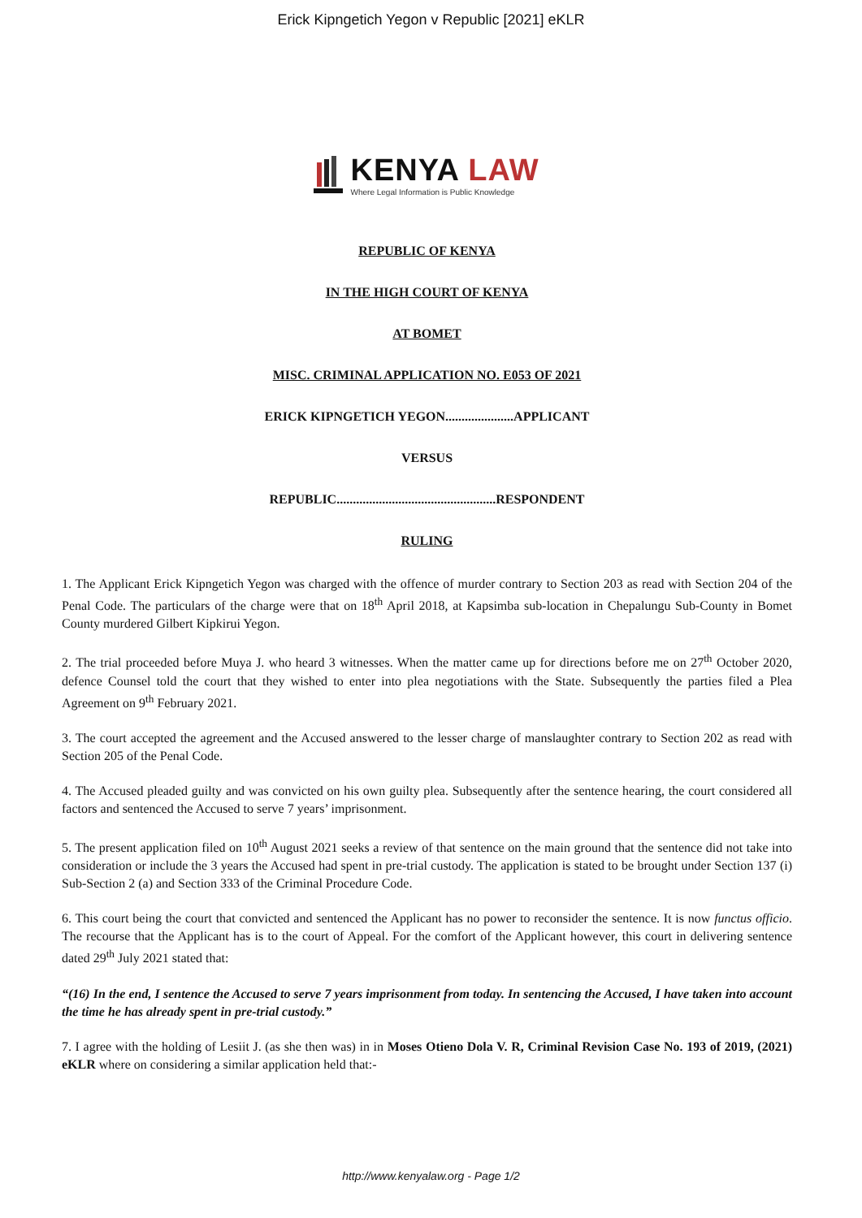Erick Kipngetich Yegon v Republic [2021] eKLR
KENYA LAW
Where Legal Information is Public Knowledge
REPUBLIC OF KENYA
IN THE HIGH COURT OF KENYA
AT BOMET
MISC. CRIMINAL APPLICATION NO. E053 OF 2021
ERICK KIPNGETICH YEGON.....................APPLICANT
VERSUS
REPUBLIC.................................................RESPONDENT
RULING
1. The Applicant Erick Kipngetich Yegon was charged with the offence of murder contrary to Section 203 as read with Section 204 of the Penal Code. The particulars of the charge were that on 18<sup>th</sup> April 2018, at Kapsimba sub-location in Chepalungu Sub-County in Bomet County murdered Gilbert Kipkirui Yegon.
2. The trial proceeded before Muya J. who heard 3 witnesses. When the matter came up for directions before me on 27<sup>th</sup> October 2020, defence Counsel told the court that they wished to enter into plea negotiations with the State. Subsequently the parties filed a Plea Agreement on 9<sup>th</sup> February 2021.
3. The court accepted the agreement and the Accused answered to the lesser charge of manslaughter contrary to Section 202 as read with Section 205 of the Penal Code.
4. The Accused pleaded guilty and was convicted on his own guilty plea. Subsequently after the sentence hearing, the court considered all factors and sentenced the Accused to serve 7 years’ imprisonment.
5. The present application filed on 10<sup>th</sup> August 2021 seeks a review of that sentence on the main ground that the sentence did not take into consideration or include the 3 years the Accused had spent in pre-trial custody. The application is stated to be brought under Section 137 (i) Sub-Section 2 (a) and Section 333 of the Criminal Procedure Code.
6. This court being the court that convicted and sentenced the Applicant has no power to reconsider the sentence. It is now functus officio. The recourse that the Applicant has is to the court of Appeal. For the comfort of the Applicant however, this court in delivering sentence dated 29<sup>th</sup> July 2021 stated that:
“(16) In the end, I sentence the Accused to serve 7 years imprisonment from today. In sentencing the Accused, I have taken into account the time he has already spent in pre-trial custody.”
7. I agree with the holding of Lesiit J. (as she then was) in in Moses Otieno Dola V. R, Criminal Revision Case No. 193 of 2019, (2021) eKLR where on considering a similar application held that:-
http://www.kenyalaw.org - Page 1/2